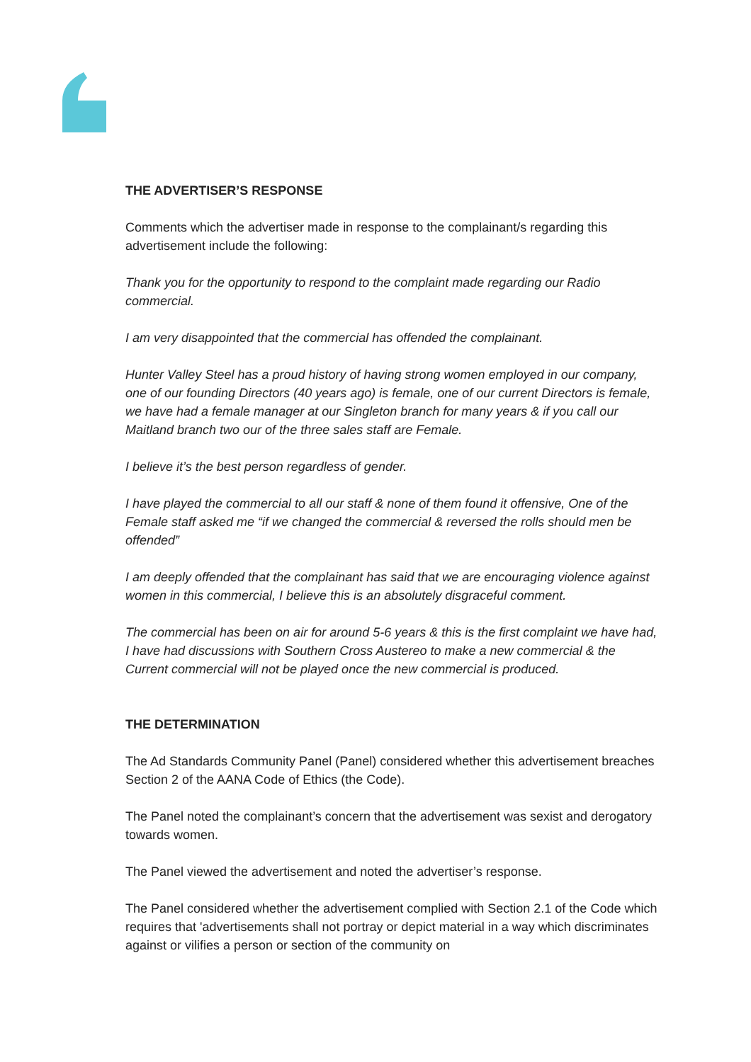THE ADVERTISER’S RESPONSE
Comments which the advertiser made in response to the complainant/s regarding this advertisement include the following:
Thank you for the opportunity to respond to the complaint made regarding our Radio commercial.
I am very disappointed that the commercial has offended the complainant.
Hunter Valley Steel has a proud history of having strong women employed in our company, one of our founding Directors (40 years ago) is female, one of our current Directors is female, we have had a female manager at our Singleton branch for many years & if you call our Maitland branch two our of the three sales staff are Female.
I believe it’s the best person regardless of gender.
I have played the commercial to all our staff & none of them found it offensive, One of the Female staff asked me “if we changed the commercial & reversed the rolls should men be offended”
I am deeply offended that the complainant has said that we are encouraging violence against women in this commercial, I believe this is an absolutely disgraceful comment.
The commercial has been on air for around 5-6 years & this is the first complaint we have had, I have had discussions with Southern Cross Austereo to make a new commercial & the Current commercial will not be played once the new commercial is produced.
THE DETERMINATION
The Ad Standards Community Panel (Panel) considered whether this advertisement breaches Section 2 of the AANA Code of Ethics (the Code).
The Panel noted the complainant’s concern that the advertisement was sexist and derogatory towards women.
The Panel viewed the advertisement and noted the advertiser’s response.
The Panel considered whether the advertisement complied with Section 2.1 of the Code which requires that 'advertisements shall not portray or depict material in a way which discriminates against or vilifies a person or section of the community on